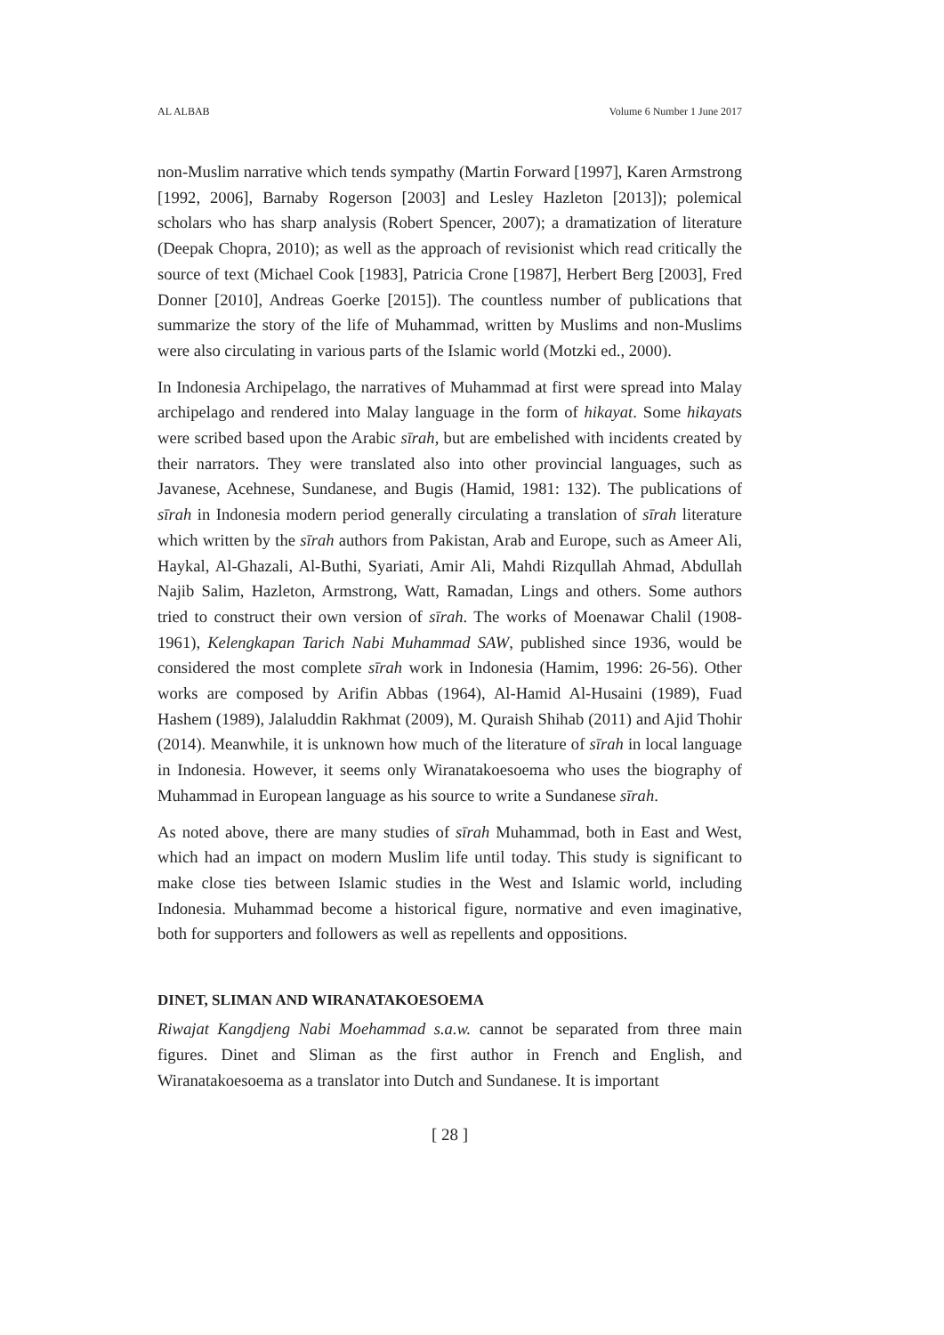AL ALBAB Volume 6 Number 1 June 2017
non-Muslim narrative which tends sympathy (Martin Forward [1997], Karen Armstrong [1992, 2006], Barnaby Rogerson [2003] and Lesley Hazleton [2013]); polemical scholars who has sharp analysis (Robert Spencer, 2007); a dramatization of literature (Deepak Chopra, 2010); as well as the approach of revisionist which read critically the source of text (Michael Cook [1983], Patricia Crone [1987], Herbert Berg [2003], Fred Donner [2010], Andreas Goerke [2015]). The countless number of publications that summarize the story of the life of Muhammad, written by Muslims and non-Muslims were also circulating in various parts of the Islamic world (Motzki ed., 2000).
In Indonesia Archipelago, the narratives of Muhammad at first were spread into Malay archipelago and rendered into Malay language in the form of hikayat. Some hikayats were scribed based upon the Arabic sīrah, but are embelished with incidents created by their narrators. They were translated also into other provincial languages, such as Javanese, Acehnese, Sundanese, and Bugis (Hamid, 1981: 132). The publications of sīrah in Indonesia modern period generally circulating a translation of sīrah literature which written by the sīrah authors from Pakistan, Arab and Europe, such as Ameer Ali, Haykal, Al-Ghazali, Al-Buthi, Syariati, Amir Ali, Mahdi Rizqullah Ahmad, Abdullah Najib Salim, Hazleton, Armstrong, Watt, Ramadan, Lings and others. Some authors tried to construct their own version of sīrah. The works of Moenawar Chalil (1908-1961), Kelengkapan Tarich Nabi Muhammad SAW, published since 1936, would be considered the most complete sīrah work in Indonesia (Hamim, 1996: 26-56). Other works are composed by Arifin Abbas (1964), Al-Hamid Al-Husaini (1989), Fuad Hashem (1989), Jalaluddin Rakhmat (2009), M. Quraish Shihab (2011) and Ajid Thohir (2014). Meanwhile, it is unknown how much of the literature of sīrah in local language in Indonesia. However, it seems only Wiranatakoesoema who uses the biography of Muhammad in European language as his source to write a Sundanese sīrah.
As noted above, there are many studies of sīrah Muhammad, both in East and West, which had an impact on modern Muslim life until today. This study is significant to make close ties between Islamic studies in the West and Islamic world, including Indonesia. Muhammad become a historical figure, normative and even imaginative, both for supporters and followers as well as repellents and oppositions.
DINET, SLIMAN AND WIRANATAKOESOEMA
Riwajat Kangdjeng Nabi Moehammad s.a.w. cannot be separated from three main figures. Dinet and Sliman as the first author in French and English, and Wiranatakoesoema as a translator into Dutch and Sundanese. It is important
[ 28 ]